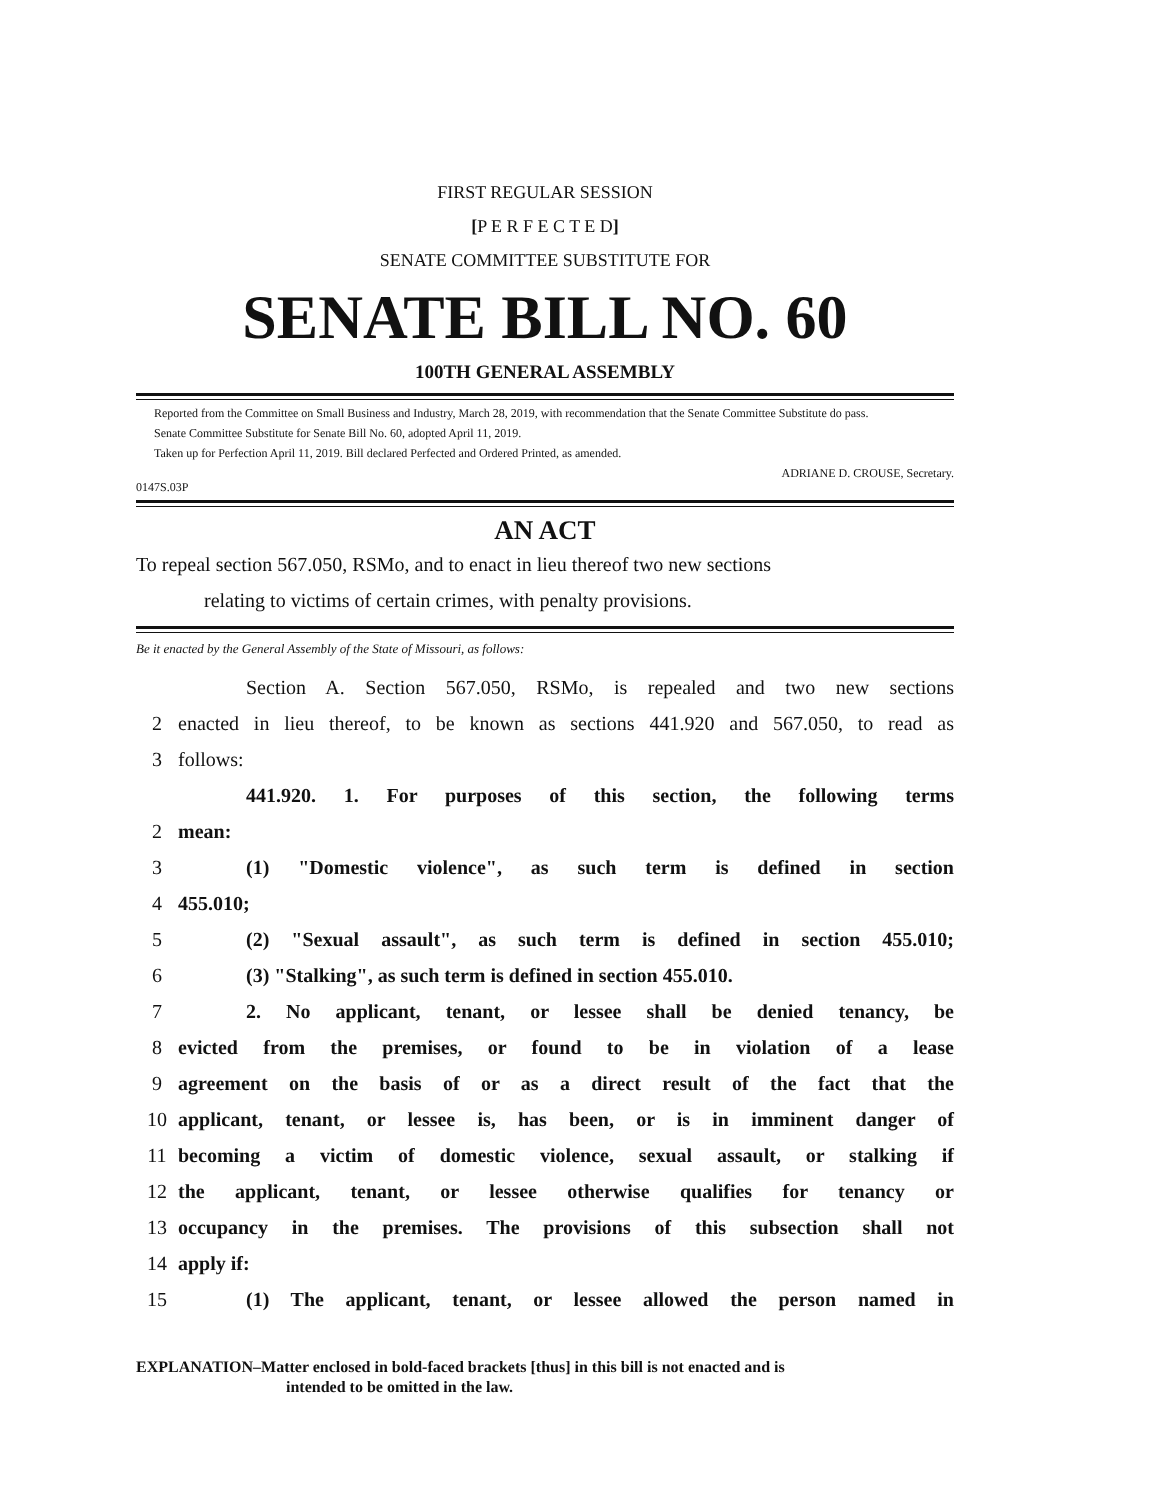FIRST REGULAR SESSION
[P E R F E C T E D]
SENATE COMMITTEE SUBSTITUTE FOR
SENATE BILL NO. 60
100TH GENERAL ASSEMBLY
Reported from the Committee on Small Business and Industry, March 28, 2019, with recommendation that the Senate Committee Substitute do pass.
Senate Committee Substitute for Senate Bill No. 60, adopted April 11, 2019.
Taken up for Perfection April 11, 2019. Bill declared Perfected and Ordered Printed, as amended.
ADRIANE D. CROUSE, Secretary.
0147S.03P
AN ACT
To repeal section 567.050, RSMo, and to enact in lieu thereof two new sections
relating to victims of certain crimes, with penalty provisions.
Be it enacted by the General Assembly of the State of Missouri, as follows:
Section A. Section 567.050, RSMo, is repealed and two new sections
2 enacted in lieu thereof, to be known as sections 441.920 and 567.050, to read as
3 follows:
441.920. 1. For purposes of this section, the following terms
2 mean:
3 (1) "Domestic violence", as such term is defined in section
4 455.010;
5 (2) "Sexual assault", as such term is defined in section 455.010;
6 (3) "Stalking", as such term is defined in section 455.010.
7 2. No applicant, tenant, or lessee shall be denied tenancy, be
8 evicted from the premises, or found to be in violation of a lease
9 agreement on the basis of or as a direct result of the fact that the
10 applicant, tenant, or lessee is, has been, or is in imminent danger of
11 becoming a victim of domestic violence, sexual assault, or stalking if
12 the applicant, tenant, or lessee otherwise qualifies for tenancy or
13 occupancy in the premises. The provisions of this subsection shall not
14 apply if:
15 (1) The applicant, tenant, or lessee allowed the person named in
EXPLANATION–Matter enclosed in bold-faced brackets [thus] in this bill is not enacted and is
intended to be omitted in the law.